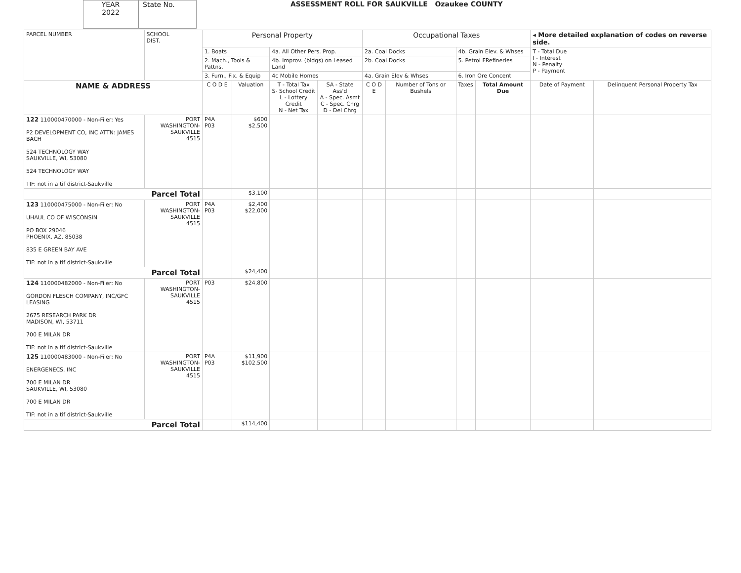YEAR
2022
State No.
ASSESSMENT ROLL FOR SAUKVILLE Ozaukee COUNTY
| PARCEL NUMBER | SCHOOL DIST. | Personal Property | | | | Occupational Taxes | | | | ◂ More detailed explanation of codes on reverse side. | |
| | | 1. Boats | | 4a. All Other Pers. Prop. | | 2a. Coal Docks | | 4b. Grain Elev. & Whses | | T - Total Due I - Interest N - Penalty P - Payment | |
| | | 2. Mach., Tools & Pattns. | | 4b. Improv. (bldgs) on Leased Land | | 2b. Coal Docks | | 5. Petrol FRefineries | | | |
| | | 3. Furn., Fix. & Equip | | 4c Mobile Homes | | 4a. Grain Elev & Whses | | 6. Iron Ore Concent | | | |
| NAME & ADDRESS | | C O D E | Valuation | T - Total Tax S- School Credit L - Lottery Credit N - Net Tax | SA - State Ass'd A - Spec. Asmt C - Spec. Chrg D - Del Chrg | C O D E | Number of Tons or Bushels | Taxes | Total Amount Due | Date of Payment | Delinquent Personal Property Tax |
| 122 110000470000 - Non-Filer: Yes P2 DEVELOPMENT CO, INC ATTN: JAMES BACH 524 TECHNOLOGY WAY SAUKVILLE, WI, 53080 524 TECHNOLOGY WAY TIF: not in a tif district-Saukville | PORT WASHINGTON- SAUKVILLE 4515 | P4A P03 | $600 $2,500 | | | | | | | | |
| Parcel Total | | | $3,100 | | | | | | | | |
| 123 110000475000 - Non-Filer: No UHAUL CO OF WISCONSIN PO BOX 29046 PHOENIX, AZ, 85038 835 E GREEN BAY AVE TIF: not in a tif district-Saukville | PORT WASHINGTON- SAUKVILLE 4515 | P4A P03 | $2,400 $22,000 | | | | | | | | |
| Parcel Total | | | $24,400 | | | | | | | | |
| 124 110000482000 - Non-Filer: No GORDON FLESCH COMPANY, INC/GFC LEASING 2675 RESEARCH PARK DR MADISON, WI, 53711 700 E MILAN DR TIF: not in a tif district-Saukville | PORT WASHINGTON- SAUKVILLE 4515 | P03 | $24,800 | | | | | | | | |
| 125 110000483000 - Non-Filer: No ENERGENECS, INC 700 E MILAN DR SAUKVILLE, WI, 53080 700 E MILAN DR TIF: not in a tif district-Saukville | PORT WASHINGTON- SAUKVILLE 4515 | P4A P03 | $11,900 $102,500 | | | | | | | | |
| Parcel Total | | | $114,400 | | | | | | | | |